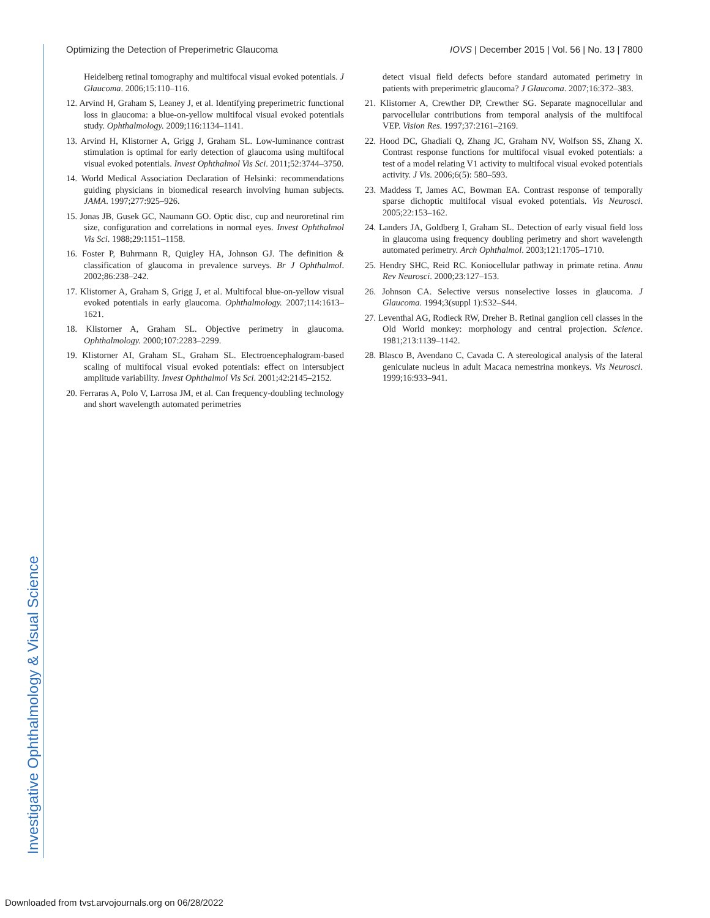Investigative Ophthalmology & Visual Science
Optimizing the Detection of Preperimetric Glaucoma IOVS | December 2015 | Vol. 56 | No. 13 | 7800
Heidelberg retinal tomography and multifocal visual evoked potentials. J Glaucoma. 2006;15:110–116.
12. Arvind H, Graham S, Leaney J, et al. Identifying preperimetric functional loss in glaucoma: a blue-on-yellow multifocal visual evoked potentials study. Ophthalmology. 2009;116:1134–1141.
13. Arvind H, Klistorner A, Grigg J, Graham SL. Low-luminance contrast stimulation is optimal for early detection of glaucoma using multifocal visual evoked potentials. Invest Ophthalmol Vis Sci. 2011;52:3744–3750.
14. World Medical Association Declaration of Helsinki: recommendations guiding physicians in biomedical research involving human subjects. JAMA. 1997;277:925–926.
15. Jonas JB, Gusek GC, Naumann GO. Optic disc, cup and neuroretinal rim size, configuration and correlations in normal eyes. Invest Ophthalmol Vis Sci. 1988;29:1151–1158.
16. Foster P, Buhrmann R, Quigley HA, Johnson GJ. The definition & classification of glaucoma in prevalence surveys. Br J Ophthalmol. 2002;86:238–242.
17. Klistorner A, Graham S, Grigg J, et al. Multifocal blue-on-yellow visual evoked potentials in early glaucoma. Ophthalmology. 2007;114:1613–1621.
18. Klistorner A, Graham SL. Objective perimetry in glaucoma. Ophthalmology. 2000;107:2283–2299.
19. Klistorner AI, Graham SL, Graham SL. Electroencephalogram-based scaling of multifocal visual evoked potentials: effect on intersubject amplitude variability. Invest Ophthalmol Vis Sci. 2001;42:2145–2152.
20. Ferraras A, Polo V, Larrosa JM, et al. Can frequency-doubling technology and short wavelength automated perimetries
detect visual field defects before standard automated perimetry in patients with preperimetric glaucoma? J Glaucoma. 2007;16:372–383.
21. Klistorner A, Crewther DP, Crewther SG. Separate magnocellular and parvocellular contributions from temporal analysis of the multifocal VEP. Vision Res. 1997;37:2161–2169.
22. Hood DC, Ghadiali Q, Zhang JC, Graham NV, Wolfson SS, Zhang X. Contrast response functions for multifocal visual evoked potentials: a test of a model relating V1 activity to multifocal visual evoked potentials activity. J Vis. 2006;6(5): 580–593.
23. Maddess T, James AC, Bowman EA. Contrast response of temporally sparse dichoptic multifocal visual evoked potentials. Vis Neurosci. 2005;22:153–162.
24. Landers JA, Goldberg I, Graham SL. Detection of early visual field loss in glaucoma using frequency doubling perimetry and short wavelength automated perimetry. Arch Ophthalmol. 2003;121:1705–1710.
25. Hendry SHC, Reid RC. Koniocellular pathway in primate retina. Annu Rev Neurosci. 2000;23:127–153.
26. Johnson CA. Selective versus nonselective losses in glaucoma. J Glaucoma. 1994;3(suppl 1):S32–S44.
27. Leventhal AG, Rodieck RW, Dreher B. Retinal ganglion cell classes in the Old World monkey: morphology and central projection. Science. 1981;213:1139–1142.
28. Blasco B, Avendano C, Cavada C. A stereological analysis of the lateral geniculate nucleus in adult Macaca nemestrina monkeys. Vis Neurosci. 1999;16:933–941.
Downloaded from tvst.arvojournals.org on 06/28/2022